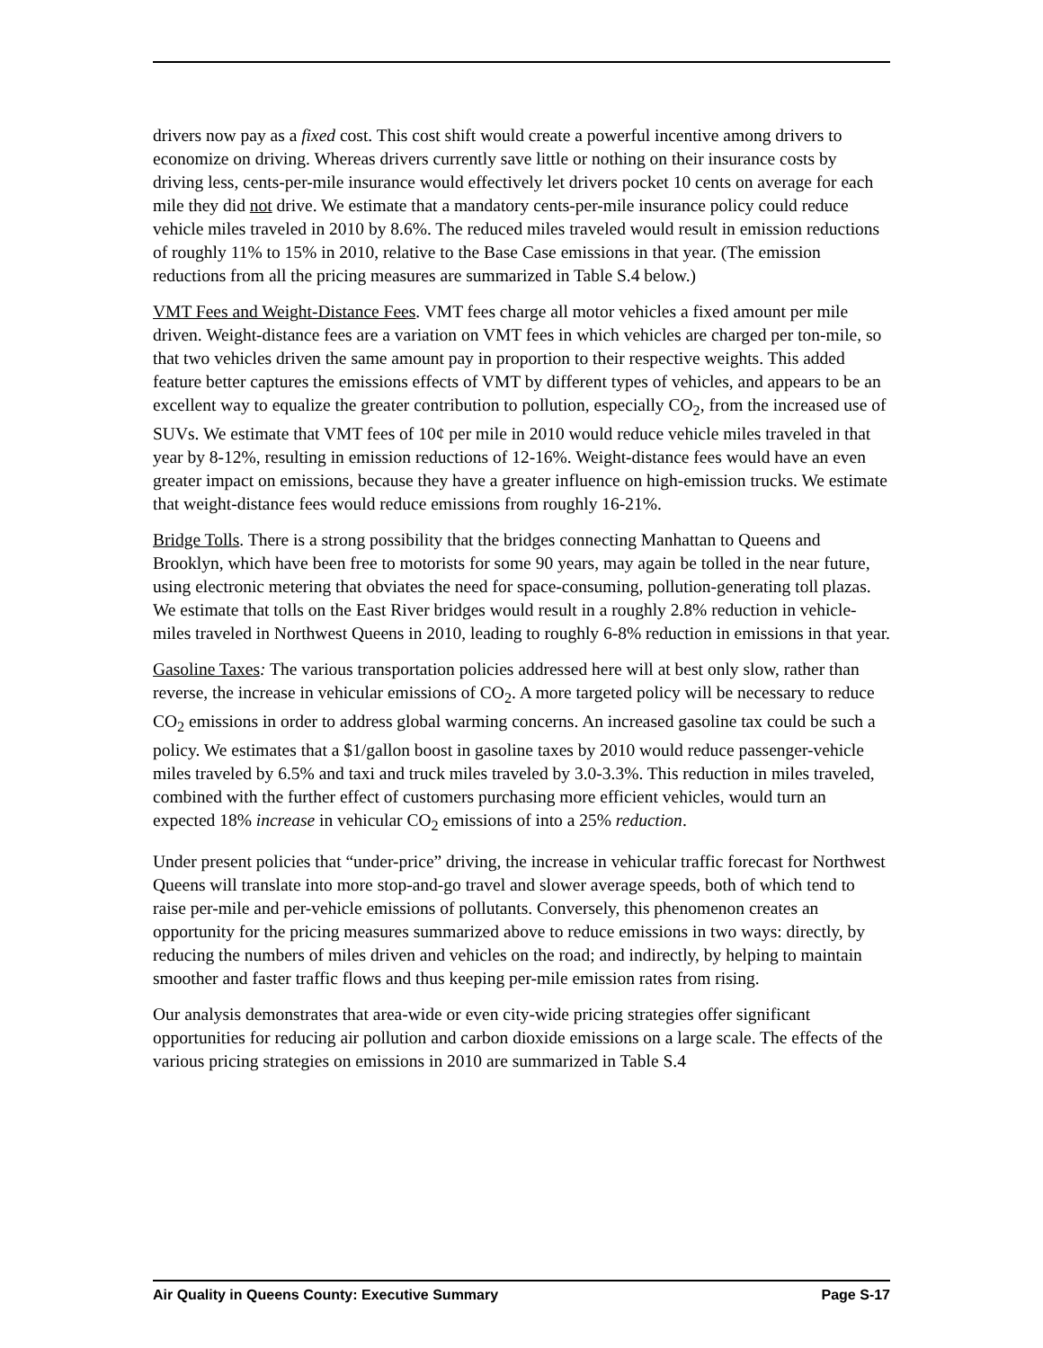drivers now pay as a fixed cost. This cost shift would create a powerful incentive among drivers to economize on driving. Whereas drivers currently save little or nothing on their insurance costs by driving less, cents-per-mile insurance would effectively let drivers pocket 10 cents on average for each mile they did not drive. We estimate that a mandatory cents-per-mile insurance policy could reduce vehicle miles traveled in 2010 by 8.6%. The reduced miles traveled would result in emission reductions of roughly 11% to 15% in 2010, relative to the Base Case emissions in that year. (The emission reductions from all the pricing measures are summarized in Table S.4 below.)
VMT Fees and Weight-Distance Fees. VMT fees charge all motor vehicles a fixed amount per mile driven. Weight-distance fees are a variation on VMT fees in which vehicles are charged per ton-mile, so that two vehicles driven the same amount pay in proportion to their respective weights. This added feature better captures the emissions effects of VMT by different types of vehicles, and appears to be an excellent way to equalize the greater contribution to pollution, especially CO<sub>2</sub>, from the increased use of SUVs. We estimate that VMT fees of 10¢ per mile in 2010 would reduce vehicle miles traveled in that year by 8-12%, resulting in emission reductions of 12-16%. Weight-distance fees would have an even greater impact on emissions, because they have a greater influence on high-emission trucks. We estimate that weight-distance fees would reduce emissions from roughly 16-21%.
Bridge Tolls. There is a strong possibility that the bridges connecting Manhattan to Queens and Brooklyn, which have been free to motorists for some 90 years, may again be tolled in the near future, using electronic metering that obviates the need for space-consuming, pollution-generating toll plazas. We estimate that tolls on the East River bridges would result in a roughly 2.8% reduction in vehicle-miles traveled in Northwest Queens in 2010, leading to roughly 6-8% reduction in emissions in that year.
Gasoline Taxes: The various transportation policies addressed here will at best only slow, rather than reverse, the increase in vehicular emissions of CO<sub>2</sub>. A more targeted policy will be necessary to reduce CO<sub>2</sub> emissions in order to address global warming concerns. An increased gasoline tax could be such a policy. We estimates that a $1/gallon boost in gasoline taxes by 2010 would reduce passenger-vehicle miles traveled by 6.5% and taxi and truck miles traveled by 3.0-3.3%. This reduction in miles traveled, combined with the further effect of customers purchasing more efficient vehicles, would turn an expected 18% increase in vehicular CO<sub>2</sub> emissions of into a 25% reduction.
Under present policies that “under-price” driving, the increase in vehicular traffic forecast for Northwest Queens will translate into more stop-and-go travel and slower average speeds, both of which tend to raise per-mile and per-vehicle emissions of pollutants. Conversely, this phenomenon creates an opportunity for the pricing measures summarized above to reduce emissions in two ways: directly, by reducing the numbers of miles driven and vehicles on the road; and indirectly, by helping to maintain smoother and faster traffic flows and thus keeping per-mile emission rates from rising.
Our analysis demonstrates that area-wide or even city-wide pricing strategies offer significant opportunities for reducing air pollution and carbon dioxide emissions on a large scale. The effects of the various pricing strategies on emissions in 2010 are summarized in Table S.4
Air Quality in Queens County: Executive Summary Page S-17